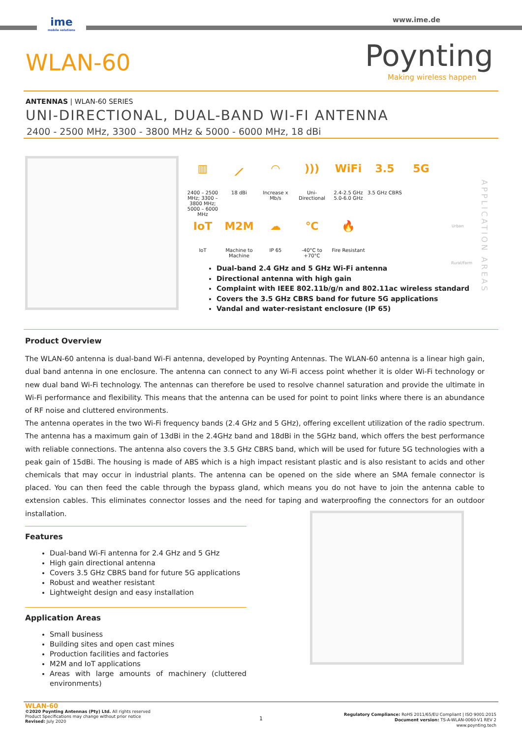ime
mobile solutions
www.ime.de
WLAN-60 Poynting
Making wireless happen
ANTENNAS | WLAN-60 SERIES
UNI-DIRECTIONAL, DUAL-BAND WI-FI ANTENNA
2400 - 2500 MHz, 3300 - 3800 MHz & 5000 - 6000 MHz, 18 dBi
▥
⟋
◠
)))
WiFi
3.5
5G
2400 – 2500 MHz; 3300 – 3800 MHz; 5000 – 6000 MHz
18 dBi
Increase x Mb/s
Uni-Directional
2.4-2.5 GHz 5.0-6.0 GHz
3.5 GHz CBRS
IoT
M2M
☁
℃
🔥
IoT
Machine to Machine
IP 65
-40°C to +70°C
Fire Resistant
Urban
Rural/Farm
APPLICATION AREAS
Dual-band 2.4 GHz and 5 GHz Wi-Fi antenna
Directional antenna with high gain
Complaint with IEEE 802.11b/g/n and 802.11ac wireless standard
Covers the 3.5 GHz CBRS band for future 5G applications
Vandal and water-resistant enclosure (IP 65)
Product Overview
The WLAN-60 antenna is dual-band Wi-Fi antenna, developed by Poynting Antennas. The WLAN-60 antenna is a linear high gain, dual band antenna in one enclosure. The antenna can connect to any Wi-Fi access point whether it is older Wi-Fi technology or new dual band Wi-Fi technology. The antennas can therefore be used to resolve channel saturation and provide the ultimate in Wi-Fi performance and flexibility. This means that the antenna can be used for point to point links where there is an abundance of RF noise and cluttered environments.
The antenna operates in the two Wi-Fi frequency bands (2.4 GHz and 5 GHz), offering excellent utilization of the radio spectrum. The antenna has a maximum gain of 13dBi in the 2.4GHz band and 18dBi in the 5GHz band, which offers the best performance with reliable connections. The antenna also covers the 3.5 GHz CBRS band, which will be used for future 5G technologies with a peak gain of 15dBi. The housing is made of ABS which is a high impact resistant plastic and is also resistant to acids and other chemicals that may occur in industrial plants. The antenna can be opened on the side where an SMA female connector is placed. You can then feed the cable through the bypass gland, which means you do not have to join the antenna cable to extension cables. This eliminates connector losses and the need for taping and waterproofing the connectors for an outdoor installation.
Features
Dual-band Wi-Fi antenna for 2.4 GHz and 5 GHz
High gain directional antenna
Covers 3.5 GHz CBRS band for future 5G applications
Robust and weather resistant
Lightweight design and easy installation
Application Areas
Small business
Building sites and open cast mines
Production facilities and factories
M2M and IoT applications
Areas with large amounts of machinery (cluttered environments)
WLAN-60
©2020 Poynting Antennas (Pty) Ltd. All rights reserved
Product Specifications may change without prior notice
Revised: July 2020
1
Regulatory Compliance: RoHS 2011/65/EU Compliant | ISO 9001:2015
Document version: TS-A-WLAN-0060-V1 REV 2
www.poynting.tech